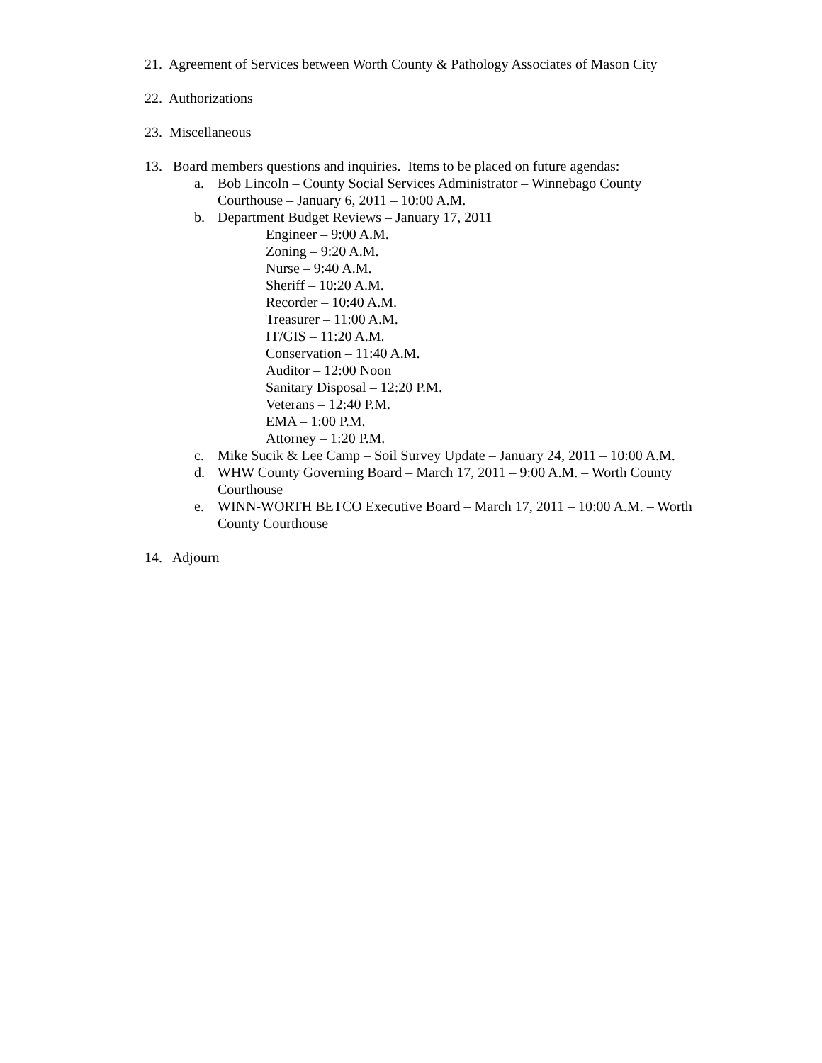21. Agreement of Services between Worth County & Pathology Associates of Mason City
22. Authorizations
23. Miscellaneous
13. Board members questions and inquiries. Items to be placed on future agendas:
a. Bob Lincoln – County Social Services Administrator – Winnebago County Courthouse – January 6, 2011 – 10:00 A.M.
b. Department Budget Reviews – January 17, 2011
Engineer – 9:00 A.M.
Zoning – 9:20 A.M.
Nurse – 9:40 A.M.
Sheriff – 10:20 A.M.
Recorder – 10:40 A.M.
Treasurer – 11:00 A.M.
IT/GIS – 11:20 A.M.
Conservation – 11:40 A.M.
Auditor – 12:00 Noon
Sanitary Disposal – 12:20 P.M.
Veterans – 12:40 P.M.
EMA – 1:00 P.M.
Attorney – 1:20 P.M.
c. Mike Sucik & Lee Camp – Soil Survey Update – January 24, 2011 – 10:00 A.M.
d. WHW County Governing Board – March 17, 2011 – 9:00 A.M. – Worth County Courthouse
e. WINN-WORTH BETCO Executive Board – March 17, 2011 – 10:00 A.M. – Worth County Courthouse
14. Adjourn